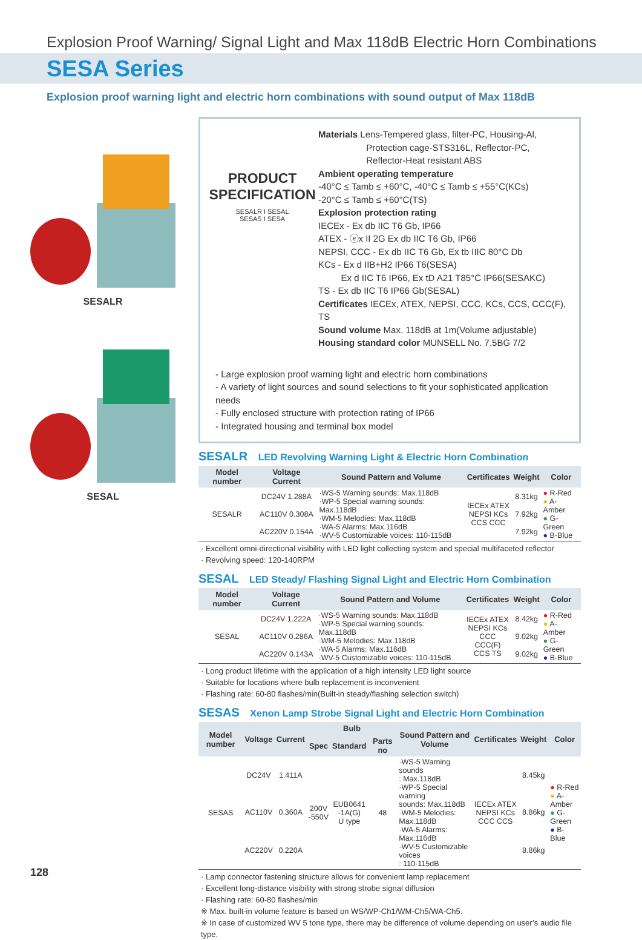Explosion Proof Warning/ Signal Light and Max 118dB Electric Horn Combinations
SESA Series
Explosion proof warning light and electric horn combinations with sound output of Max 118dB
SESALR
SESAL
PRODUCT
SPECIFICATION
SESALR I SESAL
SESAS I SESA
Materials Lens-Tempered glass, filter-PC, Housing-Al,
Protection cage-STS316L, Reflector-PC,
Reflector-Heat resistant ABS
Ambient operating temperature
-40°C ≤ Tamb ≤ +60°C, -40°C ≤ Tamb ≤ +55°C(KCs)
-20°C ≤ Tamb ≤ +60°C(TS)
Explosion protection rating
IECEx - Ex db IIC T6 Gb, IP66
ATEX - ⓔx II 2G Ex db IIC T6 Gb, IP66
NEPSI, CCC - Ex db IIC T6 Gb, Ex tb IIIC 80°C Db
KCs - Ex d IIB+H2 IP66 T6(SESA)
Ex d IIC T6 IP66, Ex tD A21 T85°C IP66(SESAKC)
TS - Ex db IIC T6 IP66 Gb(SESAL)
Certificates IECEx, ATEX, NEPSI, CCC, KCs, CCS, CCC(F), TS
Sound volume Max. 118dB at 1m(Volume adjustable)
Housing standard color MUNSELL No. 7.5BG 7/2
- Large explosion proof warning light and electric horn combinations
- A variety of light sources and sound selections to fit your sophisticated application needs
- Fully enclosed structure with protection rating of IP66
- Integrated housing and terminal box model
SESALR LED Revolving Warning Light & Electric Horn Combination
| Model number | Voltage Current | Sound Pattern and Volume | Certificates | Weight | Color |
| --- | --- | --- | --- | --- | --- |
| SESALR | DC24V 1.288A | ·WS-5 Warning sounds: Max.118dB ·WP-5 Special warning sounds: Max.118dB ·WM-5 Melodies: Max.118dB ·WA-5 Alarms: Max.116dB ·WV-5 Customizable voices: 110-115dB | IECEx ATEX NEPSI KCs CCS CCC | 8.31kg | ● R-Red ● A-Amber ● G-Green ● B-Blue |
| | AC110V 0.308A | | | 7.92kg | |
| | AC220V 0.154A | | | 7.92kg | |
· Excellent omni-directional visibility with LED light collecting system and special multifaceted reflector
· Revolving speed: 120-140RPM
SESAL LED Steady/ Flashing Signal Light and Electric Horn Combination
| Model number | Voltage Current | Sound Pattern and Volume | Certificates | Weight | Color |
| --- | --- | --- | --- | --- | --- |
| SESAL | DC24V 1.222A | ·WS-5 Warning sounds: Max.118dB ·WP-5 Special warning sounds: Max.118dB ·WM-5 Melodies: Max.118dB ·WA-5 Alarms: Max.116dB ·WV-5 Customizable voices: 110-115dB | IECEx ATEX NEPSI KCs CCC CCC(F) CCS TS | 8.42kg | ● R-Red ● A-Amber ● G-Green ● B-Blue |
| | AC110V 0.286A | | | 9.02kg | |
| | AC220V 0.143A | | | 9.02kg | |
· Long product lifetime with the application of a high intensity LED light source
· Suitable for locations where bulb replacement is inconvenient
· Flashing rate: 60-80 flashes/min(Built-in steady/flashing selection switch)
SESAS Xenon Lamp Strobe Signal Light and Electric Horn Combination
| Model number | Voltage | Current | Bulb | | | Sound Pattern and Volume | Certificates | Weight | Color |
| --- | --- | --- | --- | --- | --- | --- | --- | --- | --- |
| | | | Spec | Standard | Parts no | | | | |
| SESAS | DC24V | 1.411A | 200V -550V | EUB0641 -1A(G) U type | 48 | ·WS-5 Warning sounds : Max.118dB ·WP-5 Special warning sounds: Max.118dB ·WM-5 Melodies: Max.118dB ·WA-5 Alarms: Max.116dB ·WV-5 Customizable voices : 110-115dB | IECEx ATEX NEPSI KCs CCC CCS | 8.45kg | ● R-Red ● A-Amber ● G-Green ● B-Blue |
| | AC110V | 0.360A | | | | | | 8.86kg | |
| | AC220V | 0.220A | | | | | | 8.86kg | |
· Lamp connector fastening structure allows for convenient lamp replacement
· Excellent long-distance visibility with strong strobe signal diffusion
· Flashing rate: 60-80 flashes/min
※ Max. built-in volume feature is based on WS/WP-Ch1/WM-Ch5/WA-Ch5.
※ In case of customized WV 5 tone type, there may be difference of volume depending on user’s audio file type.
128